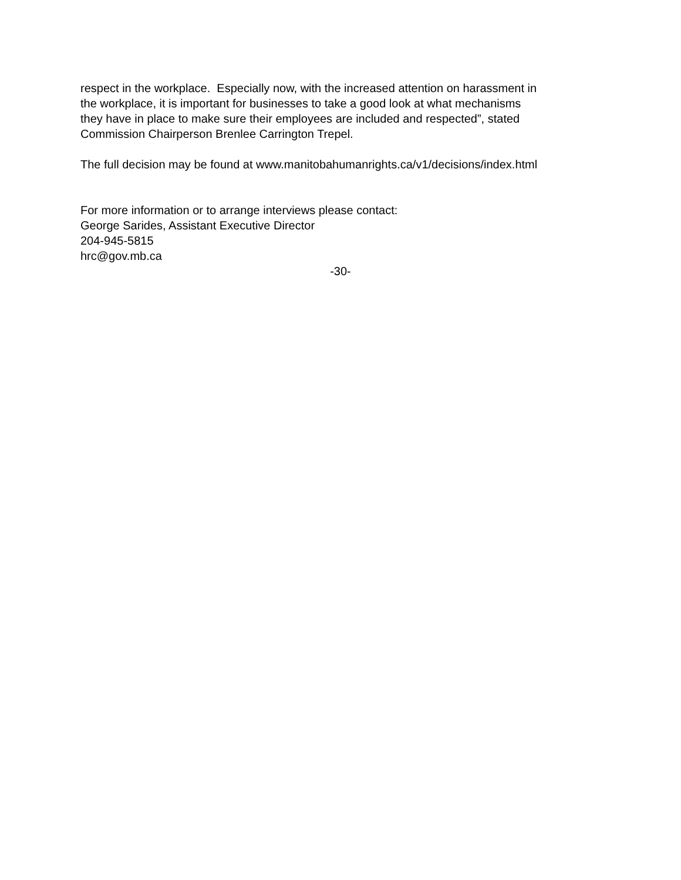respect in the workplace. Especially now, with the increased attention on harassment in
the workplace, it is important for businesses to take a good look at what mechanisms
they have in place to make sure their employees are included and respected”, stated
Commission Chairperson Brenlee Carrington Trepel.
The full decision may be found at www.manitobahumanrights.ca/v1/decisions/index.html
For more information or to arrange interviews please contact:
George Sarides, Assistant Executive Director
204-945-5815
hrc@gov.mb.ca
-30-